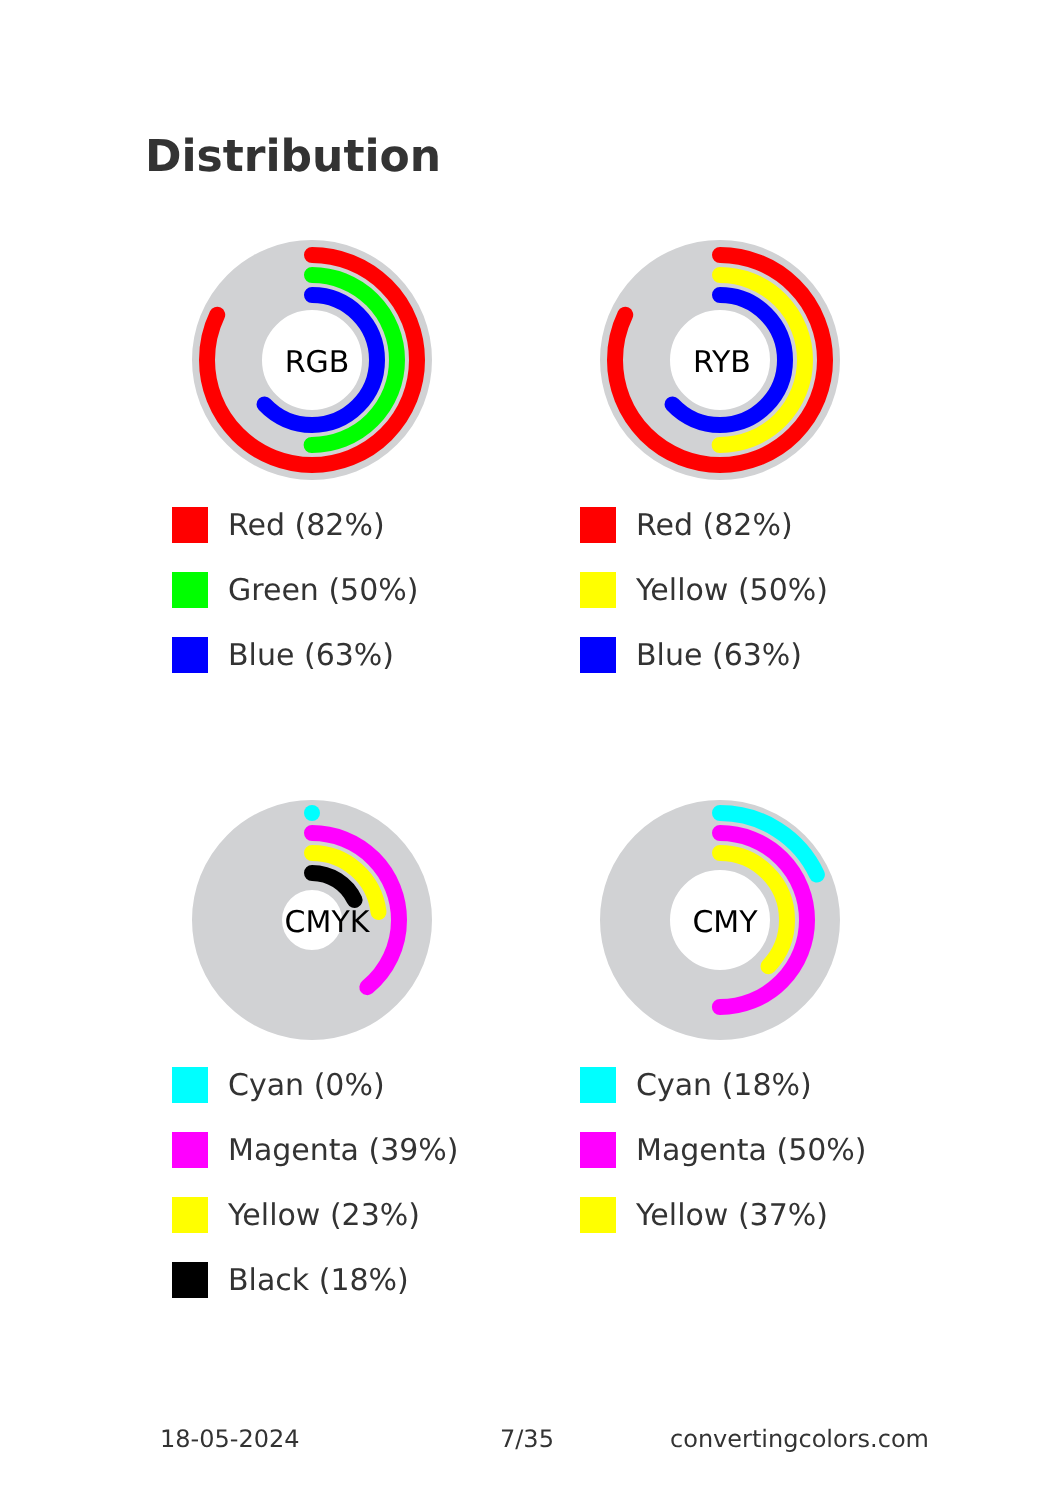Distribution
RGB
Red (82%)
Green (50%)
Blue (63%)
RYB
Red (82%)
Yellow (50%)
Blue (63%)
CMYK
Cyan (0%)
Magenta (39%)
Yellow (23%)
Black (18%)
CMY
Cyan (18%)
Magenta (50%)
Yellow (37%)
18-05-2024 7/35 convertingcolors.com